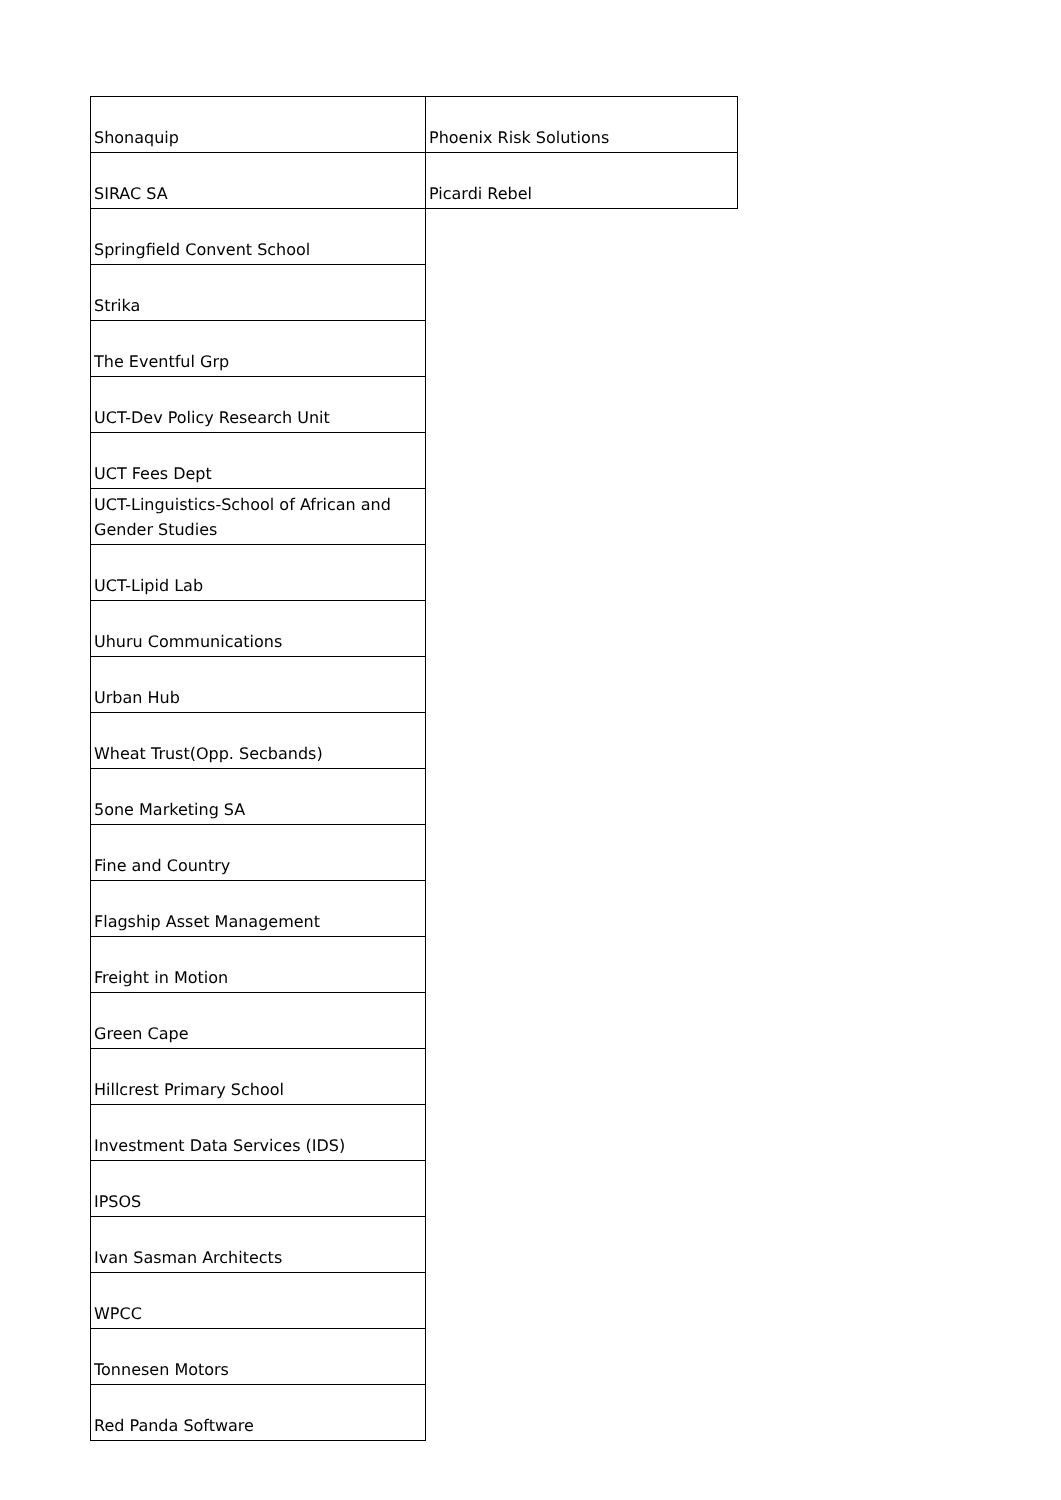| Shonaquip | Phoenix Risk Solutions |
| SIRAC SA | Picardi Rebel |
| Springfield Convent School | |
| Strika | |
| The Eventful Grp | |
| UCT-Dev Policy Research Unit | |
| UCT Fees Dept | |
| UCT-Linguistics-School of African and Gender Studies | |
| UCT-Lipid Lab | |
| Uhuru Communications | |
| Urban Hub | |
| Wheat Trust(Opp. Secbands) | |
| 5one Marketing SA | |
| Fine and Country | |
| Flagship Asset Management | |
| Freight in Motion | |
| Green Cape | |
| Hillcrest Primary School | |
| Investment Data Services (IDS) | |
| IPSOS | |
| Ivan Sasman Architects | |
| WPCC | |
| Tonnesen Motors | |
| Red Panda Software | |